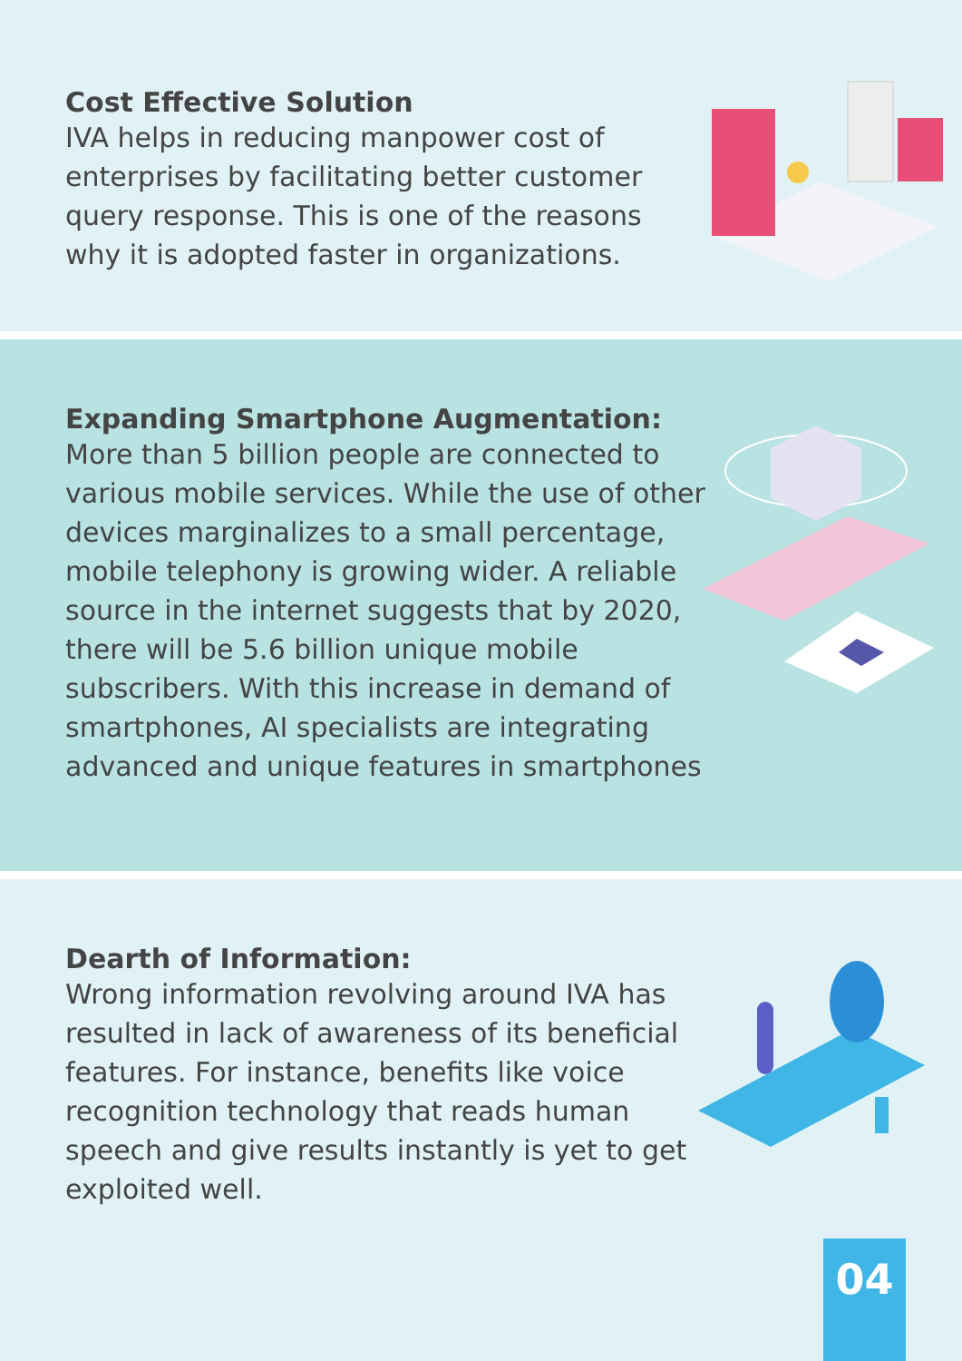Cost Effective Solution
IVA helps in reducing manpower cost of enterprises by facilitating better customer query response. This is one of the reasons why it is adopted faster in organizations.
Expanding Smartphone Augmentation:
More than 5 billion people are connected to various mobile services. While the use of other devices marginalizes to a small percentage, mobile telephony is growing wider. A reliable source in the internet suggests that by 2020, there will be 5.6 billion unique mobile subscribers. With this increase in demand of smartphones, AI specialists are integrating advanced and unique features in smartphones
Dearth of Information:
Wrong information revolving around IVA has resulted in lack of awareness of its beneficial features. For instance, benefits like voice recognition technology that reads human speech and give results instantly is yet to get exploited well.
04